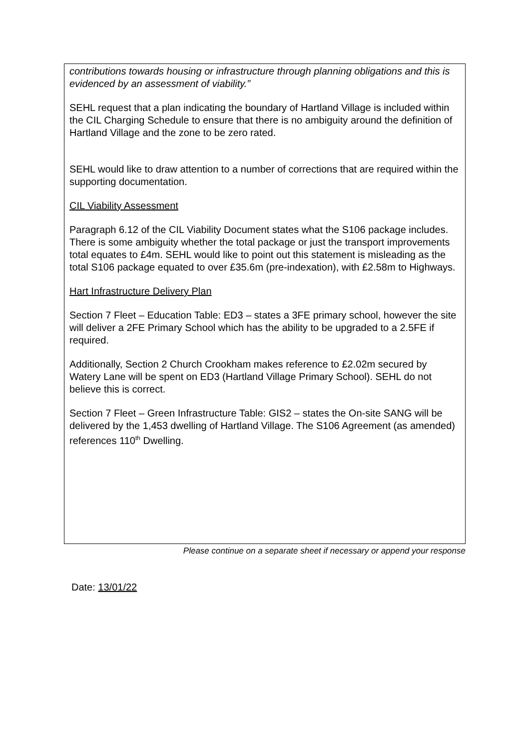contributions towards housing or infrastructure through planning obligations and this is evidenced by an assessment of viability.”
SEHL request that a plan indicating the boundary of Hartland Village is included within the CIL Charging Schedule to ensure that there is no ambiguity around the definition of Hartland Village and the zone to be zero rated.
SEHL would like to draw attention to a number of corrections that are required within the supporting documentation.
CIL Viability Assessment
Paragraph 6.12 of the CIL Viability Document states what the S106 package includes. There is some ambiguity whether the total package or just the transport improvements total equates to £4m. SEHL would like to point out this statement is misleading as the total S106 package equated to over £35.6m (pre-indexation), with £2.58m to Highways.
Hart Infrastructure Delivery Plan
Section 7 Fleet – Education Table: ED3 – states a 3FE primary school, however the site will deliver a 2FE Primary School which has the ability to be upgraded to a 2.5FE if required.
Additionally, Section 2 Church Crookham makes reference to £2.02m secured by Watery Lane will be spent on ED3 (Hartland Village Primary School). SEHL do not believe this is correct.
Section 7 Fleet – Green Infrastructure Table: GIS2 – states the On-site SANG will be delivered by the 1,453 dwelling of Hartland Village. The S106 Agreement (as amended) references 110<sup>th</sup> Dwelling.
Please continue on a separate sheet if necessary or append your response
Date: 13/01/22